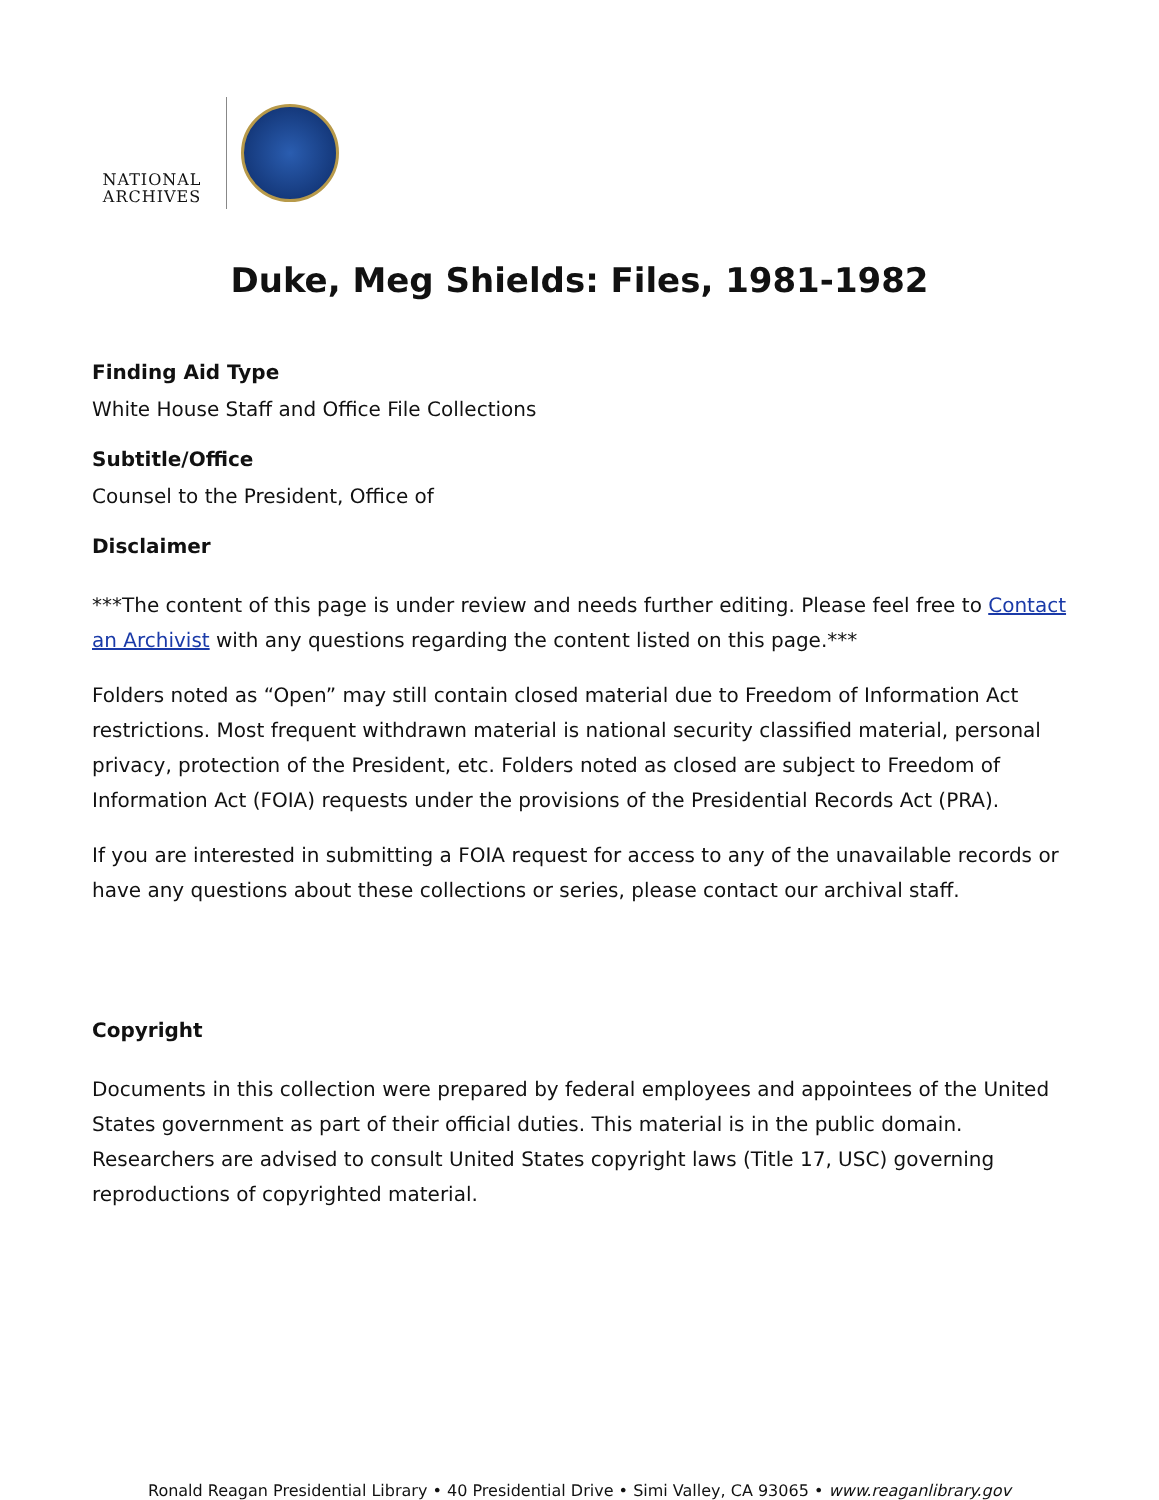NATIONAL ARCHIVES
Duke, Meg Shields: Files, 1981-1982
Finding Aid Type
White House Staff and Office File Collections
Subtitle/Office
Counsel to the President, Office of
Disclaimer
***The content of this page is under review and needs further editing. Please feel free to Contact an Archivist with any questions regarding the content listed on this page.***
Folders noted as “Open” may still contain closed material due to Freedom of Information Act restrictions. Most frequent withdrawn material is national security classified material, personal privacy, protection of the President, etc. Folders noted as closed are subject to Freedom of Information Act (FOIA) requests under the provisions of the Presidential Records Act (PRA).
If you are interested in submitting a FOIA request for access to any of the unavailable records or have any questions about these collections or series, please contact our archival staff.
Copyright
Documents in this collection were prepared by federal employees and appointees of the United States government as part of their official duties. This material is in the public domain. Researchers are advised to consult United States copyright laws (Title 17, USC) governing reproductions of copyrighted material.
Ronald Reagan Presidential Library • 40 Presidential Drive • Simi Valley, CA 93065 • www.reaganlibrary.gov